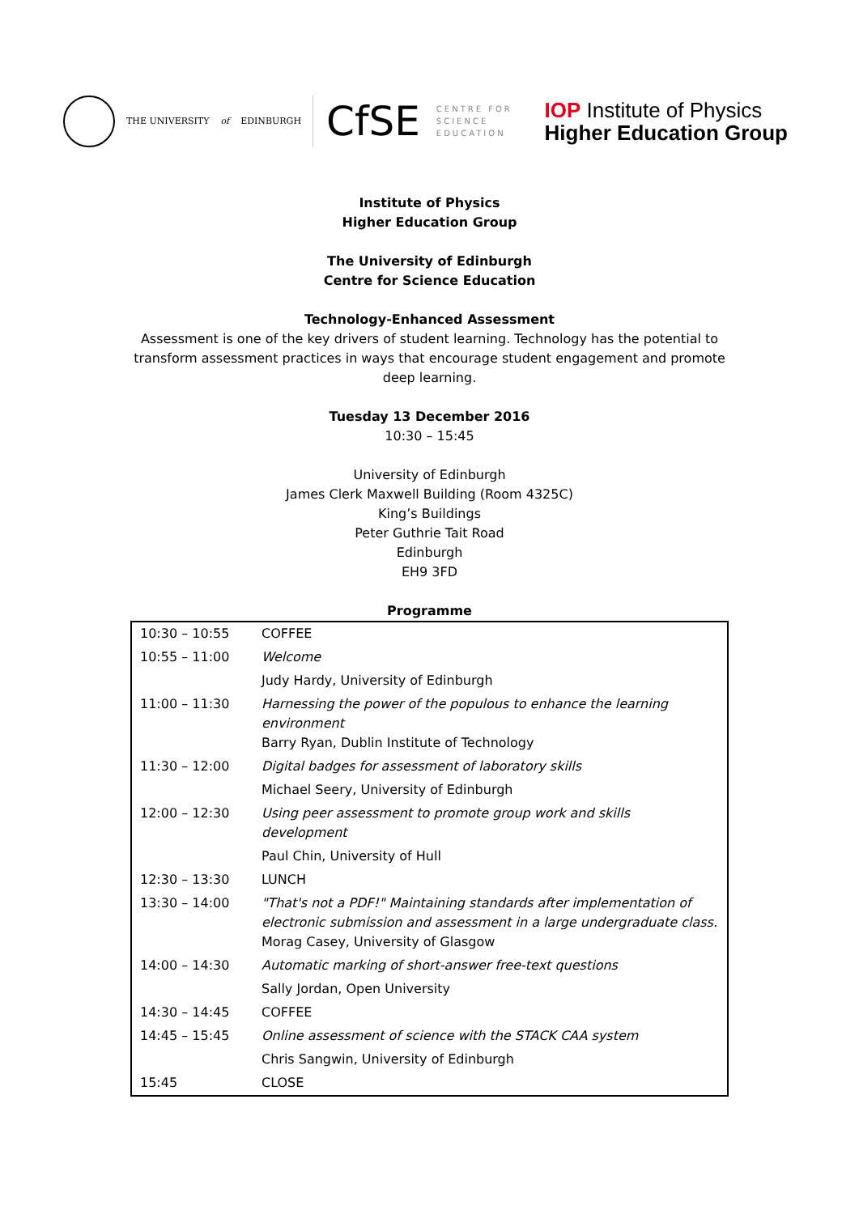THE UNIVERSITY of EDINBURGH
CfSE CENTRE FOR
SCIENCE
EDUCATION
IOP Institute of Physics
Higher Education Group
Institute of Physics
Higher Education Group
The University of Edinburgh
Centre for Science Education
Technology-Enhanced Assessment
Assessment is one of the key drivers of student learning. Technology has the potential to transform assessment practices in ways that encourage student engagement and promote deep learning.
Tuesday 13 December 2016
10:30 – 15:45
University of Edinburgh
James Clerk Maxwell Building (Room 4325C)
King’s Buildings
Peter Guthrie Tait Road
Edinburgh
EH9 3FD
Programme
| 10:30 – 10:55 | COFFEE |
| 10:55 – 11:00 | Welcome |
| | Judy Hardy, University of Edinburgh |
| 11:00 – 11:30 | Harnessing the power of the populous to enhance the learning environment Barry Ryan, Dublin Institute of Technology |
| 11:30 – 12:00 | Digital badges for assessment of laboratory skills |
| | Michael Seery, University of Edinburgh |
| 12:00 – 12:30 | Using peer assessment to promote group work and skills development |
| | Paul Chin, University of Hull |
| 12:30 – 13:30 | LUNCH |
| 13:30 – 14:00 | "That's not a PDF!" Maintaining standards after implementation of electronic submission and assessment in a large undergraduate class. Morag Casey, University of Glasgow |
| 14:00 – 14:30 | Automatic marking of short-answer free-text questions |
| | Sally Jordan, Open University |
| 14:30 – 14:45 | COFFEE |
| 14:45 – 15:45 | Online assessment of science with the STACK CAA system |
| | Chris Sangwin, University of Edinburgh |
| 15:45 | CLOSE |